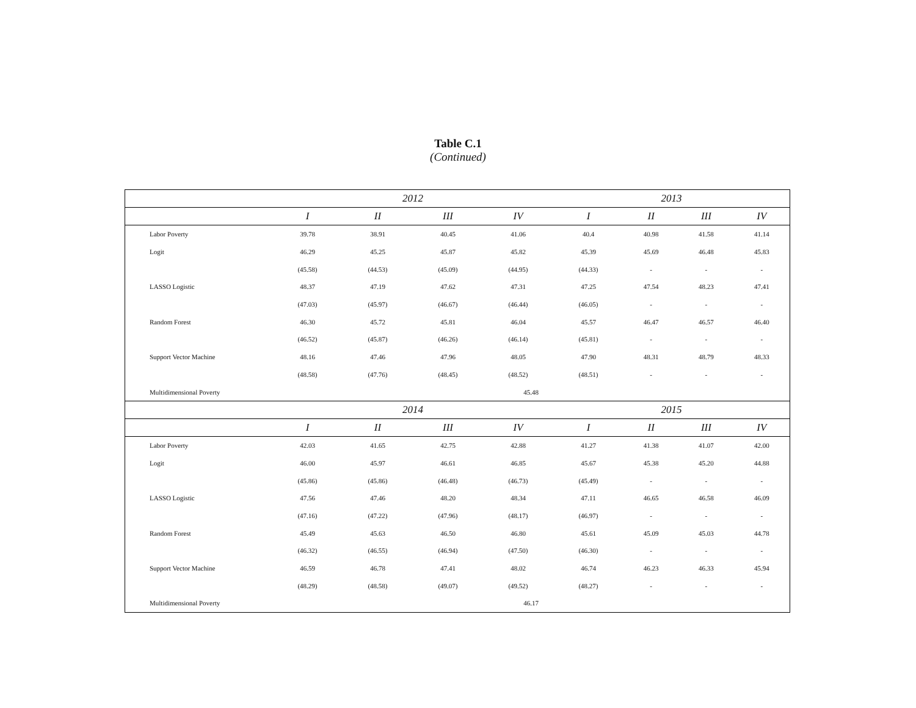Table C.1
(Continued)
| | 2012 | | | | 2013 | | | |
| --- | --- | --- | --- | --- | --- | --- | --- | --- |
| | I | II | III | IV | I | II | III | IV |
| Labor Poverty | 39.78 | 38.91 | 40.45 | 41.06 | 40.4 | 40.98 | 41.58 | 41.14 |
| Logit | 46.29 | 45.25 | 45.87 | 45.82 | 45.39 | 45.69 | 46.48 | 45.83 |
| | (45.58) | (44.53) | (45.09) | (44.95) | (44.33) | - | - | - |
| LASSO Logistic | 48.37 | 47.19 | 47.62 | 47.31 | 47.25 | 47.54 | 48.23 | 47.41 |
| | (47.03) | (45.97) | (46.67) | (46.44) | (46.05) | - | - | - |
| Random Forest | 46.30 | 45.72 | 45.81 | 46.04 | 45.57 | 46.47 | 46.57 | 46.40 |
| | (46.52) | (45.87) | (46.26) | (46.14) | (45.81) | - | - | - |
| Support Vector Machine | 48.16 | 47.46 | 47.96 | 48.05 | 47.90 | 48.31 | 48.79 | 48.33 |
| | (48.58) | (47.76) | (48.45) | (48.52) | (48.51) | - | - | - |
| Multidimensional Poverty | 45.48 | | | | | | | |
| | 2014 | | | | 2015 | | | |
| | I | II | III | IV | I | II | III | IV |
| Labor Poverty | 42.03 | 41.65 | 42.75 | 42.88 | 41.27 | 41.38 | 41.07 | 42.00 |
| Logit | 46.00 | 45.97 | 46.61 | 46.85 | 45.67 | 45.38 | 45.20 | 44.88 |
| | (45.86) | (45.86) | (46.48) | (46.73) | (45.49) | - | - | - |
| LASSO Logistic | 47.56 | 47.46 | 48.20 | 48.34 | 47.11 | 46.65 | 46.58 | 46.09 |
| | (47.16) | (47.22) | (47.96) | (48.17) | (46.97) | - | - | - |
| Random Forest | 45.49 | 45.63 | 46.50 | 46.80 | 45.61 | 45.09 | 45.03 | 44.78 |
| | (46.32) | (46.55) | (46.94) | (47.50) | (46.30) | - | - | - |
| Support Vector Machine | 46.59 | 46.78 | 47.41 | 48.02 | 46.74 | 46.23 | 46.33 | 45.94 |
| | (48.29) | (48.58) | (49.07) | (49.52) | (48.27) | - | - | - |
| Multidimensional Poverty | 46.17 | | | | | | | |